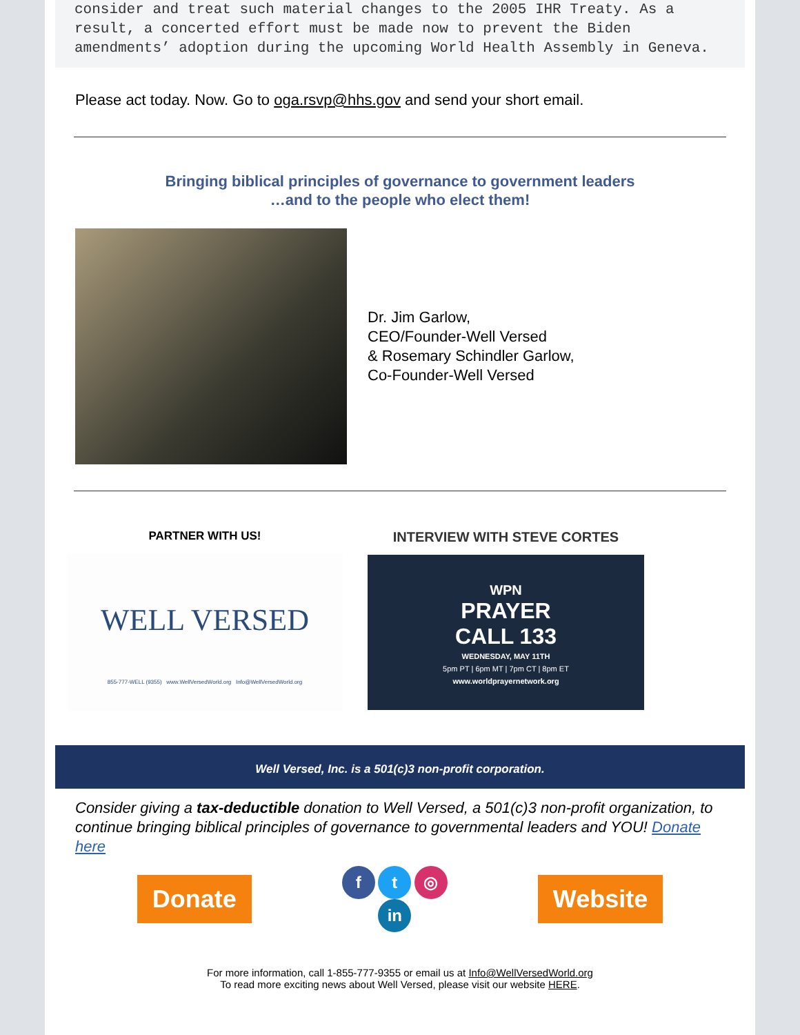consider and treat such material changes to the 2005 IHR Treaty. As a result, a concerted effort must be made now to prevent the Biden amendments’ adoption during the upcoming World Health Assembly in Geneva.
Please act today. Now. Go to oga.rsvp@hhs.gov and send your short email.
Bringing biblical principles of governance to government leaders
…and to the people who elect them!
Dr. Jim Garlow,
CEO/Founder-Well Versed
& Rosemary Schindler Garlow,
Co-Founder-Well Versed
PARTNER WITH US!
WELL VERSED
855-777-WELL (9355) www.WellVersedWorld.org Info@WellVersedWorld.org
INTERVIEW WITH STEVE CORTES
WPN
PRAYER
CALL 133
WEDNESDAY, MAY 11TH
5pm PT | 6pm MT | 7pm CT | 8pm ET
www.worldprayernetwork.org
Well Versed, Inc. is a 501(c)3 non-profit corporation.
Consider giving a tax-deductible donation to Well Versed, a 501(c)3 non-profit organization, to continue bringing biblical principles of governance to governmental leaders and YOU! Donate here
Donate
f t ◎
in
Website
For more information, call 1-855-777-9355 or email us at Info@WellVersedWorld.org
To read more exciting news about Well Versed, please visit our website HERE.